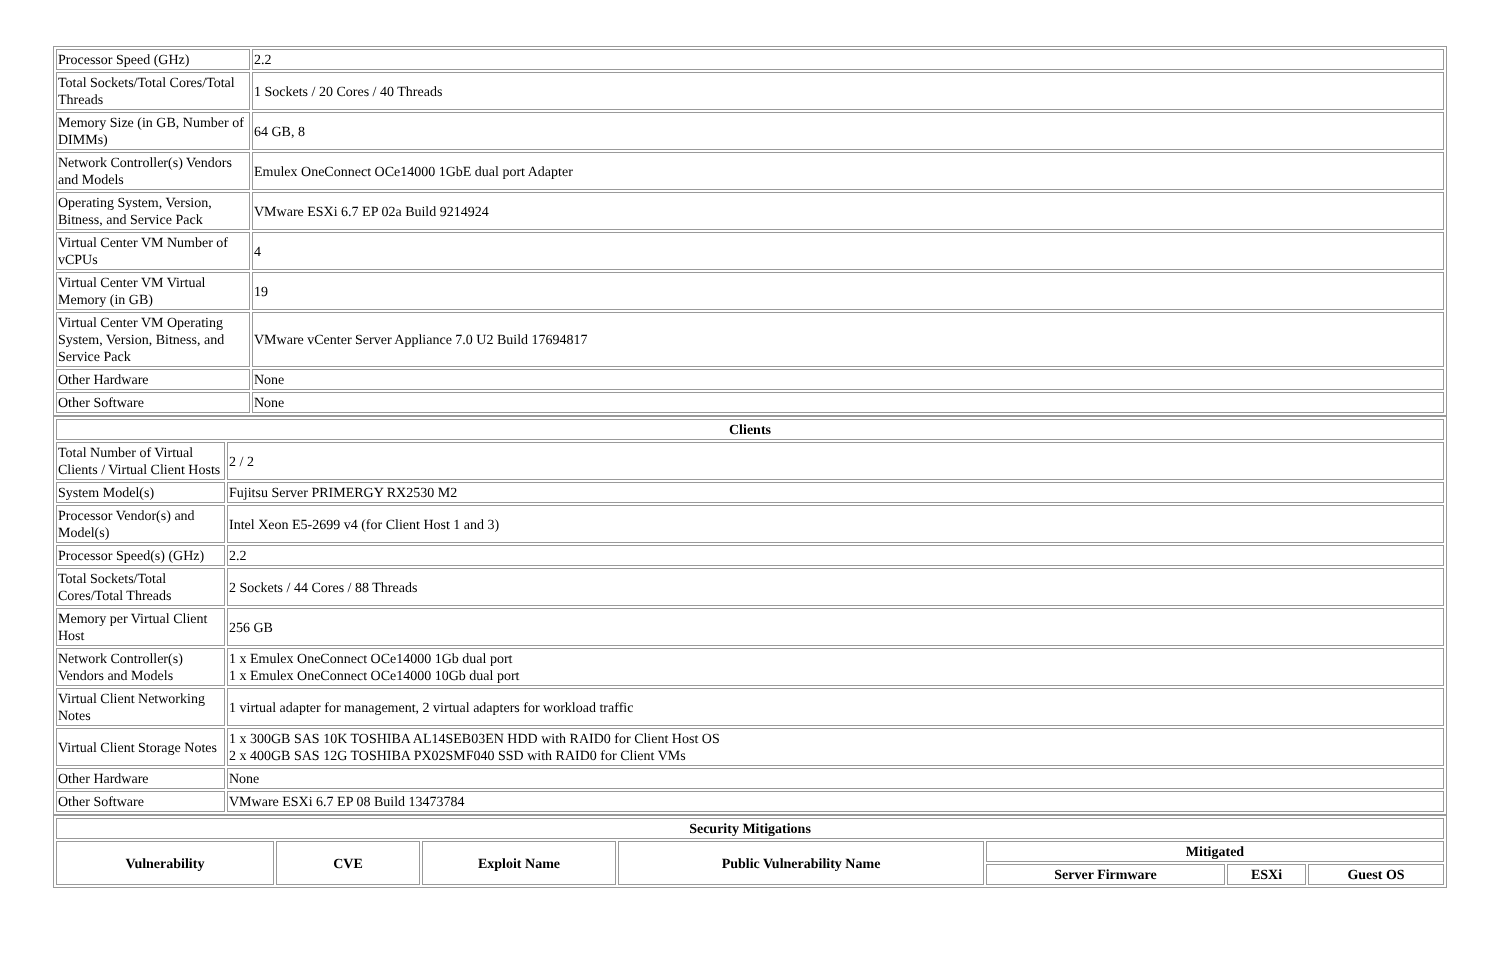| Processor Speed (GHz) | 2.2 |
| Total Sockets/Total Cores/Total Threads | 1 Sockets / 20 Cores / 40 Threads |
| Memory Size (in GB, Number of DIMMs) | 64 GB, 8 |
| Network Controller(s) Vendors and Models | Emulex OneConnect OCe14000 1GbE dual port Adapter |
| Operating System, Version, Bitness, and Service Pack | VMware ESXi 6.7 EP 02a Build 9214924 |
| Virtual Center VM Number of vCPUs | 4 |
| Virtual Center VM Virtual Memory (in GB) | 19 |
| Virtual Center VM Operating System, Version, Bitness, and Service Pack | VMware vCenter Server Appliance 7.0 U2 Build 17694817 |
| Other Hardware | None |
| Other Software | None |
| Clients | |
| --- | --- |
| Total Number of Virtual Clients / Virtual Client Hosts | 2 / 2 |
| System Model(s) | Fujitsu Server PRIMERGY RX2530 M2 |
| Processor Vendor(s) and Model(s) | Intel Xeon E5-2699 v4 (for Client Host 1 and 3) |
| Processor Speed(s) (GHz) | 2.2 |
| Total Sockets/Total Cores/Total Threads | 2 Sockets / 44 Cores / 88 Threads |
| Memory per Virtual Client Host | 256 GB |
| Network Controller(s) Vendors and Models | 1 x Emulex OneConnect OCe14000 1Gb dual port 1 x Emulex OneConnect OCe14000 10Gb dual port |
| Virtual Client Networking Notes | 1 virtual adapter for management, 2 virtual adapters for workload traffic |
| Virtual Client Storage Notes | 1 x 300GB SAS 10K TOSHIBA AL14SEB03EN HDD with RAID0 for Client Host OS 2 x 400GB SAS 12G TOSHIBA PX02SMF040 SSD with RAID0 for Client VMs |
| Other Hardware | None |
| Other Software | VMware ESXi 6.7 EP 08 Build 13473784 |
| Security Mitigations | | | | | | |
| --- | --- | --- | --- | --- | --- | --- |
| Vulnerability | CVE | Exploit Name | Public Vulnerability Name | Mitigated | | |
| | | | | Server Firmware | ESXi | Guest OS |